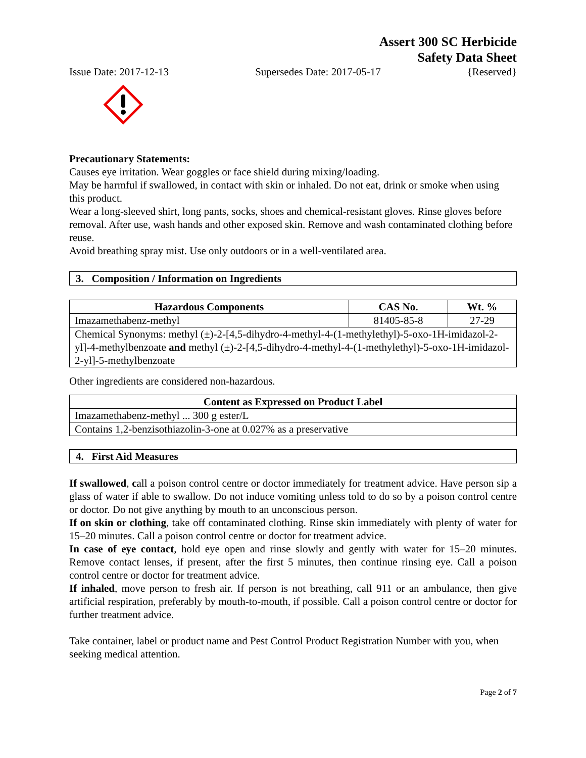Assert 300 SC Herbicide
Safety Data Sheet
Issue Date: 2017-12-13 Supersedes Date: 2017-05-17 {Reserved}
Precautionary Statements:
Causes eye irritation. Wear goggles or face shield during mixing/loading.
May be harmful if swallowed, in contact with skin or inhaled. Do not eat, drink or smoke when using this product.
Wear a long-sleeved shirt, long pants, socks, shoes and chemical-resistant gloves. Rinse gloves before removal. After use, wash hands and other exposed skin. Remove and wash contaminated clothing before reuse.
Avoid breathing spray mist. Use only outdoors or in a well-ventilated area.
3. Composition / Information on Ingredients
| Hazardous Components | CAS No. | Wt. % |
| --- | --- | --- |
| Imazamethabenz-methyl | 81405-85-8 | 27-29 |
| Chemical Synonyms: methyl (±)-2-[4,5-dihydro-4-methyl-4-(1-methylethyl)-5-oxo-1H-imidazol-2-yl]-4-methylbenzoate and methyl (±)-2-[4,5-dihydro-4-methyl-4-(1-methylethyl)-5-oxo-1H-imidazol-2-yl]-5-methylbenzoate | | |
Other ingredients are considered non-hazardous.
| Content as Expressed on Product Label |
| --- |
| Imazamethabenz-methyl ... 300 g ester/L |
| Contains 1,2-benzisothiazolin-3-one at 0.027% as a preservative |
4. First Aid Measures
If swallowed, call a poison control centre or doctor immediately for treatment advice. Have person sip a glass of water if able to swallow. Do not induce vomiting unless told to do so by a poison control centre or doctor. Do not give anything by mouth to an unconscious person.
If on skin or clothing, take off contaminated clothing. Rinse skin immediately with plenty of water for 15–20 minutes. Call a poison control centre or doctor for treatment advice.
In case of eye contact, hold eye open and rinse slowly and gently with water for 15–20 minutes. Remove contact lenses, if present, after the first 5 minutes, then continue rinsing eye. Call a poison control centre or doctor for treatment advice.
If inhaled, move person to fresh air. If person is not breathing, call 911 or an ambulance, then give artificial respiration, preferably by mouth-to-mouth, if possible. Call a poison control centre or doctor for further treatment advice.
Take container, label or product name and Pest Control Product Registration Number with you, when seeking medical attention.
Page 2 of 7